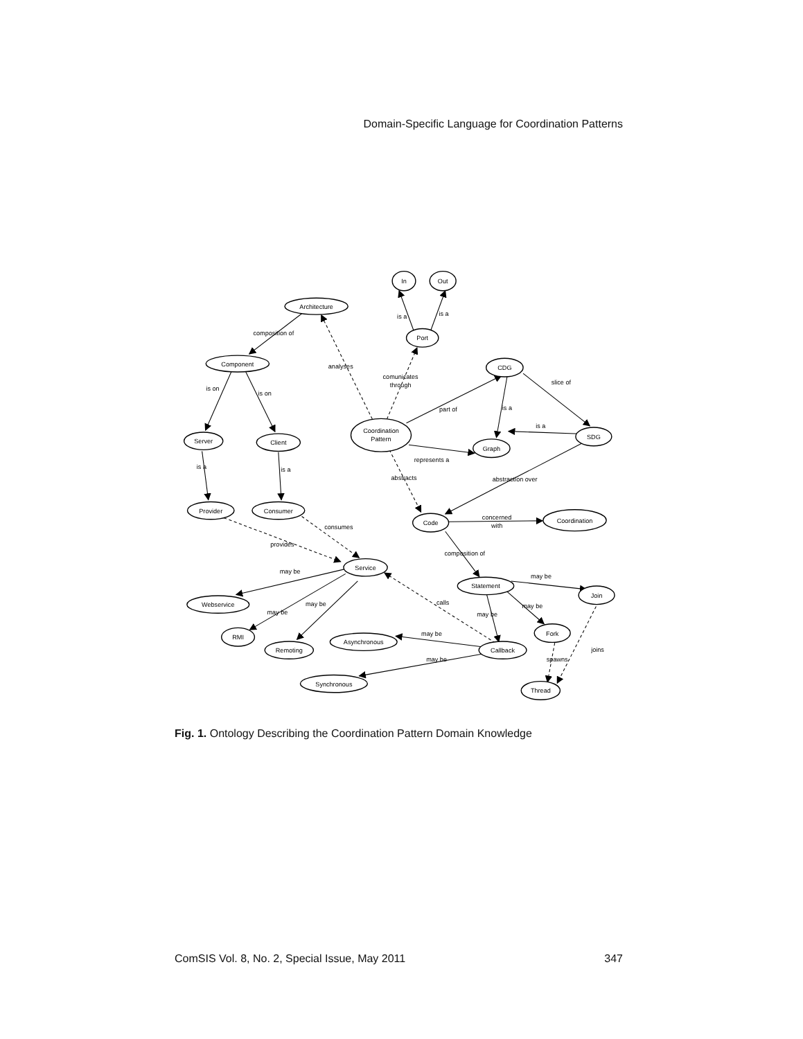Domain-Specific Language for Coordination Patterns
Architecture
In
Out
Port
Component
CDG
Server
Client
Coordination
Pattern
Graph
SDG
Provider
Consumer
Code
Coordination
Service
Statement
Join
Webservice
RMI
Remoting
Asynchronous
Fork
Callback
Synchronous
Thread
composition of
is a
is a
analyses
comunicates
through
is on
is on
slice of
part of
is a
is a
is a
is a
represents a
abstracts
abstraction over
concerned
with
consumes
provides
composition of
may be
may be
may be
may be
calls
may be
may be
may be
joins
may be
spawns
Fig. 1. Ontology Describing the Coordination Pattern Domain Knowledge
ComSIS Vol. 8, No. 2, Special Issue, May 2011 347